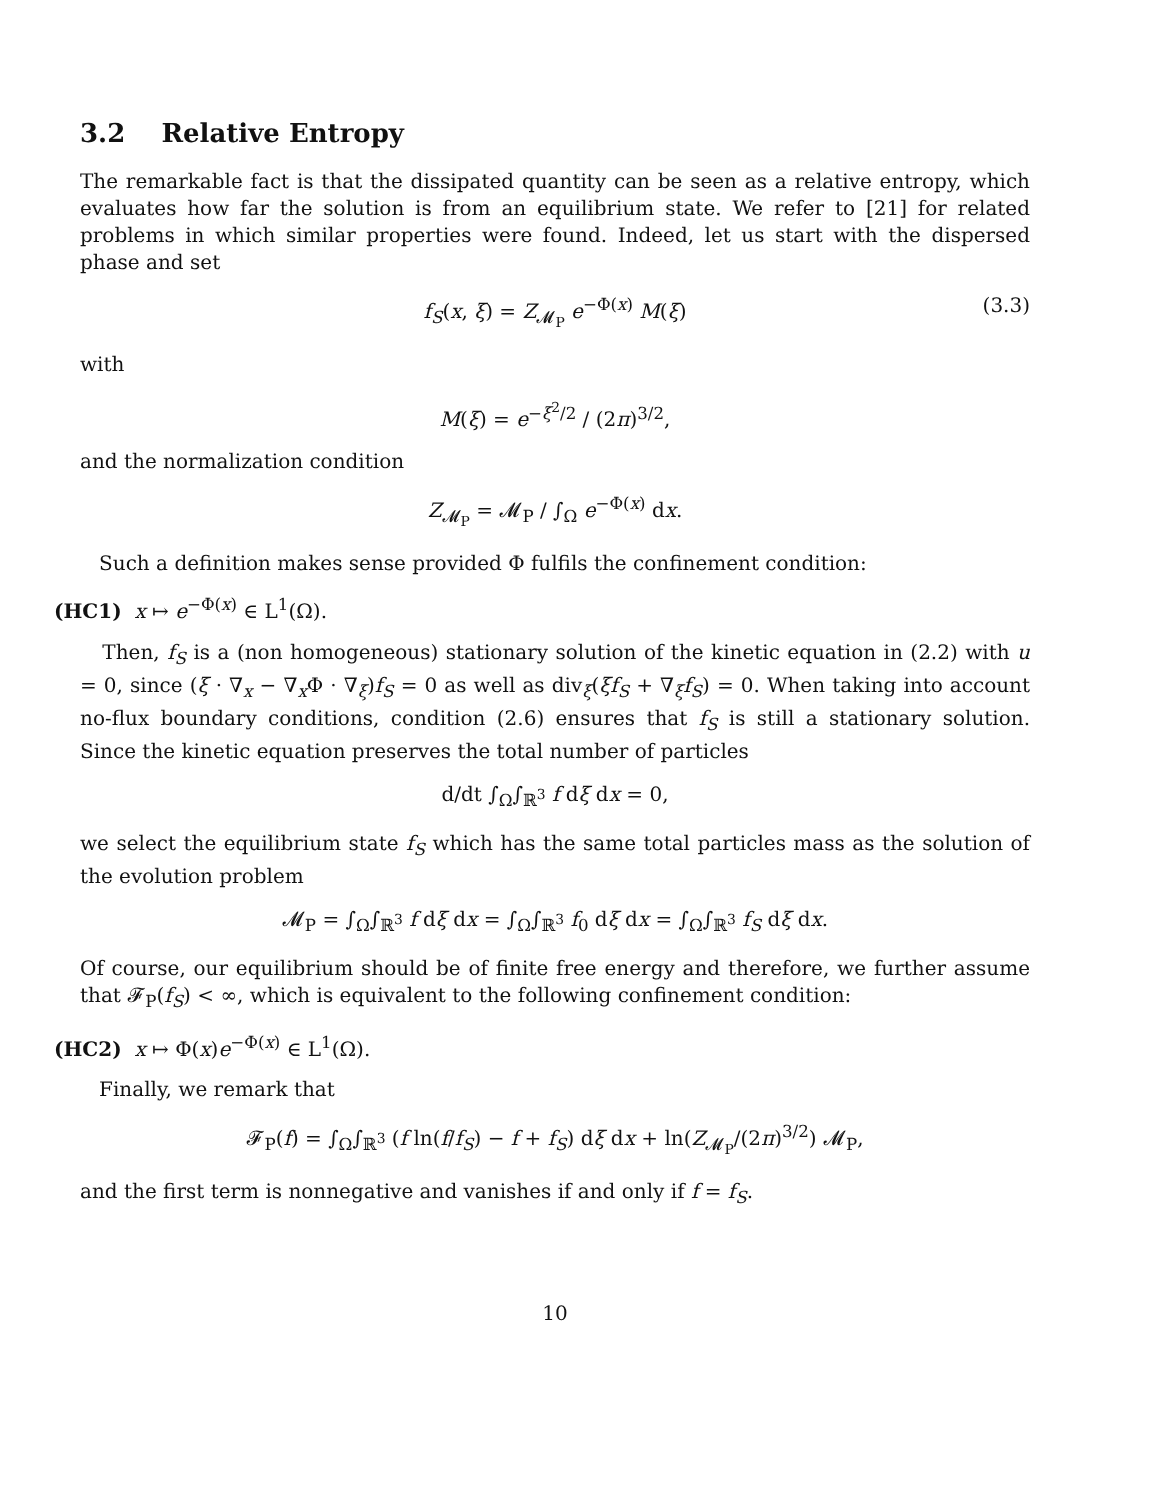3.2 Relative Entropy
The remarkable fact is that the dissipated quantity can be seen as a relative entropy, which evaluates how far the solution is from an equilibrium state. We refer to [21] for related problems in which similar properties were found. Indeed, let us start with the dispersed phase and set
f<sub>S</sub>(x, ξ) = Z<sub>𝓜<sub>P</sub></sub> e<sup>−Φ(x)</sup> M(ξ) (3.3)
with
M(ξ) = e<sup>−ξ<sup>2</sup>/2</sup> / (2π)<sup>3/2</sup>,
and the normalization condition
Z<sub>𝓜<sub>P</sub></sub> = 𝓜<sub>P</sub> / ∫<sub>Ω</sub> e<sup>−Φ(x)</sup> dx.
Such a definition makes sense provided Φ fulfils the confinement condition:
(HC1) x ↦ e<sup>−Φ(x)</sup> ∈ L<sup>1</sup>(Ω).
Then, f<sub>S</sub> is a (non homogeneous) stationary solution of the kinetic equation in (2.2) with u = 0, since (ξ · ∇<sub>x</sub> − ∇<sub>x</sub>Φ · ∇<sub>ξ</sub>)f<sub>S</sub> = 0 as well as div<sub>ξ</sub>(ξf<sub>S</sub> + ∇<sub>ξ</sub>f<sub>S</sub>) = 0. When taking into account no-flux boundary conditions, condition (2.6) ensures that f<sub>S</sub> is still a stationary solution. Since the kinetic equation preserves the total number of particles
d/dt ∫<sub>Ω</sub>∫<sub>ℝ<sup>3</sup></sub> f dξ dx = 0,
we select the equilibrium state f<sub>S</sub> which has the same total particles mass as the solution of the evolution problem
𝓜<sub>P</sub> = ∫<sub>Ω</sub>∫<sub>ℝ<sup>3</sup></sub> f dξ dx = ∫<sub>Ω</sub>∫<sub>ℝ<sup>3</sup></sub> f<sub>0</sub> dξ dx = ∫<sub>Ω</sub>∫<sub>ℝ<sup>3</sup></sub> f<sub>S</sub> dξ dx.
Of course, our equilibrium should be of finite free energy and therefore, we further assume that 𝓕<sub>P</sub>(f<sub>S</sub>) < ∞, which is equivalent to the following confinement condition:
(HC2) x ↦ Φ(x)e<sup>−Φ(x)</sup> ∈ L<sup>1</sup>(Ω).
Finally, we remark that
𝓕<sub>P</sub>(f) = ∫<sub>Ω</sub>∫<sub>ℝ<sup>3</sup></sub> (f ln(f/f<sub>S</sub>) − f + f<sub>S</sub>) dξ dx + ln(Z<sub>𝓜<sub>P</sub></sub>/(2π)<sup>3/2</sup>) 𝓜<sub>P</sub>,
and the first term is nonnegative and vanishes if and only if f = f<sub>S</sub>.
10